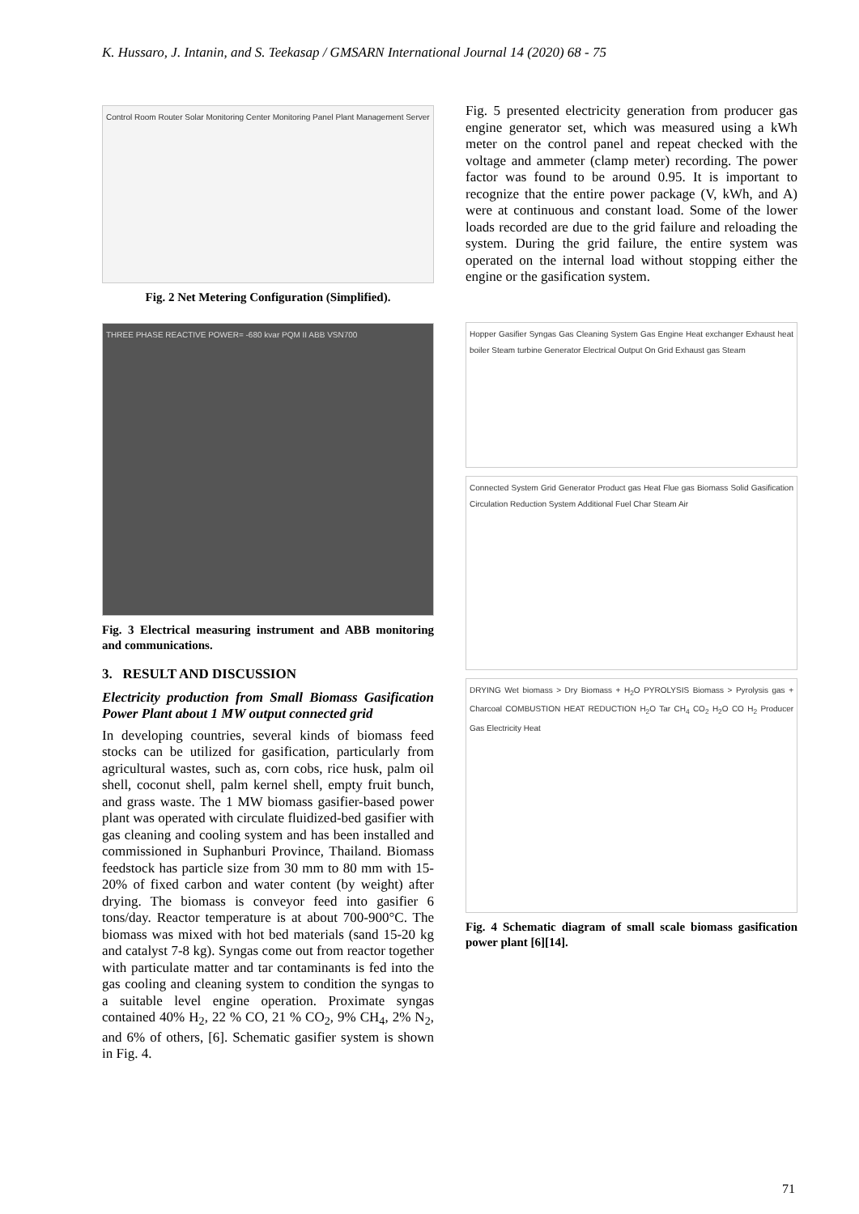K. Hussaro, J. Intanin, and S. Teekasap / GMSARN International Journal 14 (2020) 68 - 75
Control Room Router Solar Monitoring Center Monitoring Panel Plant Management Server
Fig. 2 Net Metering Configuration (Simplified).
THREE PHASE REACTIVE POWER= -680 kvar PQM II ABB VSN700
Fig. 3 Electrical measuring instrument and ABB monitoring and communications.
3. RESULT AND DISCUSSION
Electricity production from Small Biomass Gasification Power Plant about 1 MW output connected grid
In developing countries, several kinds of biomass feed stocks can be utilized for gasification, particularly from agricultural wastes, such as, corn cobs, rice husk, palm oil shell, coconut shell, palm kernel shell, empty fruit bunch, and grass waste. The 1 MW biomass gasifier-based power plant was operated with circulate fluidized-bed gasifier with gas cleaning and cooling system and has been installed and commissioned in Suphanburi Province, Thailand. Biomass feedstock has particle size from 30 mm to 80 mm with 15-20% of fixed carbon and water content (by weight) after drying. The biomass is conveyor feed into gasifier 6 tons/day. Reactor temperature is at about 700-900°C. The biomass was mixed with hot bed materials (sand 15-20 kg and catalyst 7-8 kg). Syngas come out from reactor together with particulate matter and tar contaminants is fed into the gas cooling and cleaning system to condition the syngas to a suitable level engine operation. Proximate syngas contained 40% H<sub>2</sub>, 22 % CO, 21 % CO<sub>2</sub>, 9% CH<sub>4</sub>, 2% N<sub>2</sub>, and 6% of others, [6]. Schematic gasifier system is shown in Fig. 4.
Fig. 5 presented electricity generation from producer gas engine generator set, which was measured using a kWh meter on the control panel and repeat checked with the voltage and ammeter (clamp meter) recording. The power factor was found to be around 0.95. It is important to recognize that the entire power package (V, kWh, and A) were at continuous and constant load. Some of the lower loads recorded are due to the grid failure and reloading the system. During the grid failure, the entire system was operated on the internal load without stopping either the engine or the gasification system.
Hopper Gasifier Syngas Gas Cleaning System Gas Engine Heat exchanger Exhaust heat boiler Steam turbine Generator Electrical Output On Grid Exhaust gas Steam
Connected System Grid Generator Product gas Heat Flue gas Biomass Solid Gasification Circulation Reduction System Additional Fuel Char Steam Air
DRYING Wet biomass > Dry Biomass + H<sub>2</sub>O PYROLYSIS Biomass > Pyrolysis gas + Charcoal COMBUSTION HEAT REDUCTION H<sub>2</sub>O Tar CH<sub>4</sub> CO<sub>2</sub> H<sub>2</sub>O CO H<sub>2</sub> Producer Gas Electricity Heat
Fig. 4 Schematic diagram of small scale biomass gasification power plant [6][14].
71